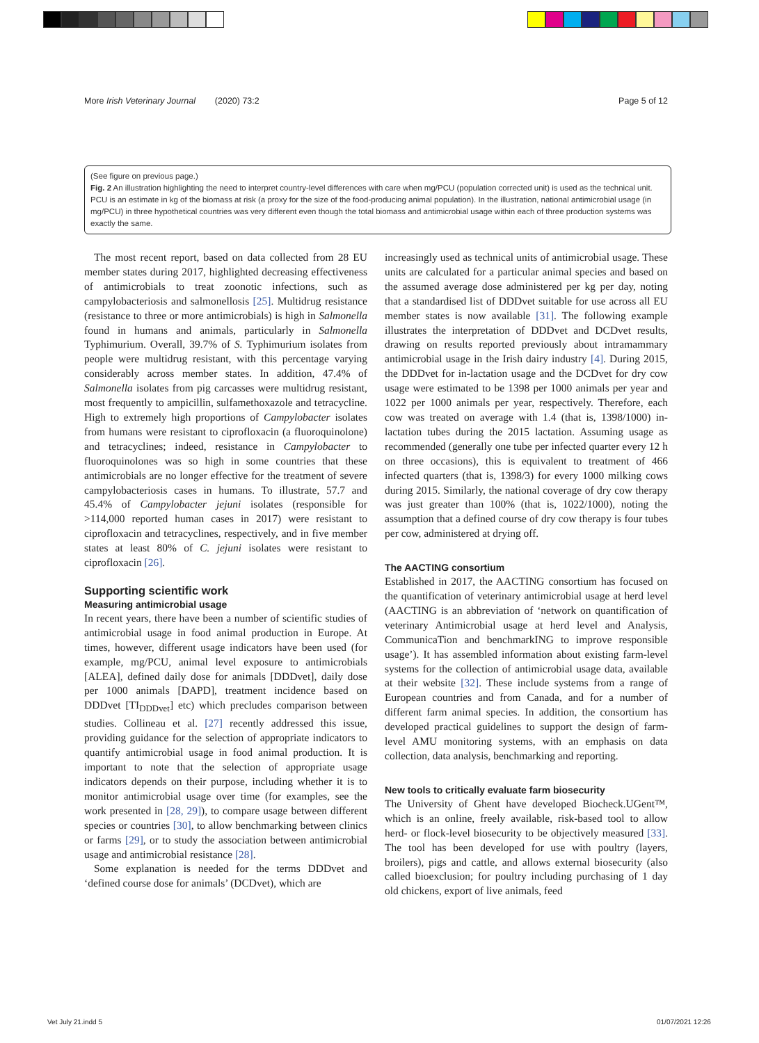More Irish Veterinary Journal (2020) 73:2 Page 5 of 12
(See figure on previous page.)
Fig. 2 An illustration highlighting the need to interpret country-level differences with care when mg/PCU (population corrected unit) is used as the technical unit. PCU is an estimate in kg of the biomass at risk (a proxy for the size of the food-producing animal population). In the illustration, national antimicrobial usage (in mg/PCU) in three hypothetical countries was very different even though the total biomass and antimicrobial usage within each of three production systems was exactly the same.
The most recent report, based on data collected from 28 EU member states during 2017, highlighted decreasing effectiveness of antimicrobials to treat zoonotic infections, such as campylobacteriosis and salmonellosis [25]. Multidrug resistance (resistance to three or more antimicrobials) is high in Salmonella found in humans and animals, particularly in Salmonella Typhimurium. Overall, 39.7% of S. Typhimurium isolates from people were multidrug resistant, with this percentage varying considerably across member states. In addition, 47.4% of Salmonella isolates from pig carcasses were multidrug resistant, most frequently to ampicillin, sulfamethoxazole and tetracycline. High to extremely high proportions of Campylobacter isolates from humans were resistant to ciprofloxacin (a fluoroquinolone) and tetracyclines; indeed, resistance in Campylobacter to fluoroquinolones was so high in some countries that these antimicrobials are no longer effective for the treatment of severe campylobacteriosis cases in humans. To illustrate, 57.7 and 45.4% of Campylobacter jejuni isolates (responsible for >114,000 reported human cases in 2017) were resistant to ciprofloxacin and tetracyclines, respectively, and in five member states at least 80% of C. jejuni isolates were resistant to ciprofloxacin [26].
Supporting scientific work
Measuring antimicrobial usage
In recent years, there have been a number of scientific studies of antimicrobial usage in food animal production in Europe. At times, however, different usage indicators have been used (for example, mg/PCU, animal level exposure to antimicrobials [ALEA], defined daily dose for animals [DDDvet], daily dose per 1000 animals [DAPD], treatment incidence based on DDDvet [TI<sub>DDDvet</sub>] etc) which precludes comparison between studies. Collineau et al. [27] recently addressed this issue, providing guidance for the selection of appropriate indicators to quantify antimicrobial usage in food animal production. It is important to note that the selection of appropriate usage indicators depends on their purpose, including whether it is to monitor antimicrobial usage over time (for examples, see the work presented in [28, 29]), to compare usage between different species or countries [30], to allow benchmarking between clinics or farms [29], or to study the association between antimicrobial usage and antimicrobial resistance [28].
Some explanation is needed for the terms DDDvet and ‘defined course dose for animals’ (DCDvet), which are
increasingly used as technical units of antimicrobial usage. These units are calculated for a particular animal species and based on the assumed average dose administered per kg per day, noting that a standardised list of DDDvet suitable for use across all EU member states is now available [31]. The following example illustrates the interpretation of DDDvet and DCDvet results, drawing on results reported previously about intramammary antimicrobial usage in the Irish dairy industry [4]. During 2015, the DDDvet for in-lactation usage and the DCDvet for dry cow usage were estimated to be 1398 per 1000 animals per year and 1022 per 1000 animals per year, respectively. Therefore, each cow was treated on average with 1.4 (that is, 1398/1000) in-lactation tubes during the 2015 lactation. Assuming usage as recommended (generally one tube per infected quarter every 12 h on three occasions), this is equivalent to treatment of 466 infected quarters (that is, 1398/3) for every 1000 milking cows during 2015. Similarly, the national coverage of dry cow therapy was just greater than 100% (that is, 1022/1000), noting the assumption that a defined course of dry cow therapy is four tubes per cow, administered at drying off.
The AACTING consortium
Established in 2017, the AACTING consortium has focused on the quantification of veterinary antimicrobial usage at herd level (AACTING is an abbreviation of ‘network on quantification of veterinary Antimicrobial usage at herd level and Analysis, CommunicaTion and benchmarkING to improve responsible usage’). It has assembled information about existing farm-level systems for the collection of antimicrobial usage data, available at their website [32]. These include systems from a range of European countries and from Canada, and for a number of different farm animal species. In addition, the consortium has developed practical guidelines to support the design of farm-level AMU monitoring systems, with an emphasis on data collection, data analysis, benchmarking and reporting.
New tools to critically evaluate farm biosecurity
The University of Ghent have developed Biocheck.UGent™, which is an online, freely available, risk-based tool to allow herd- or flock-level biosecurity to be objectively measured [33]. The tool has been developed for use with poultry (layers, broilers), pigs and cattle, and allows external biosecurity (also called bioexclusion; for poultry including purchasing of 1 day old chickens, export of live animals, feed
Vet July 21.indd 5 01/07/2021 12:26